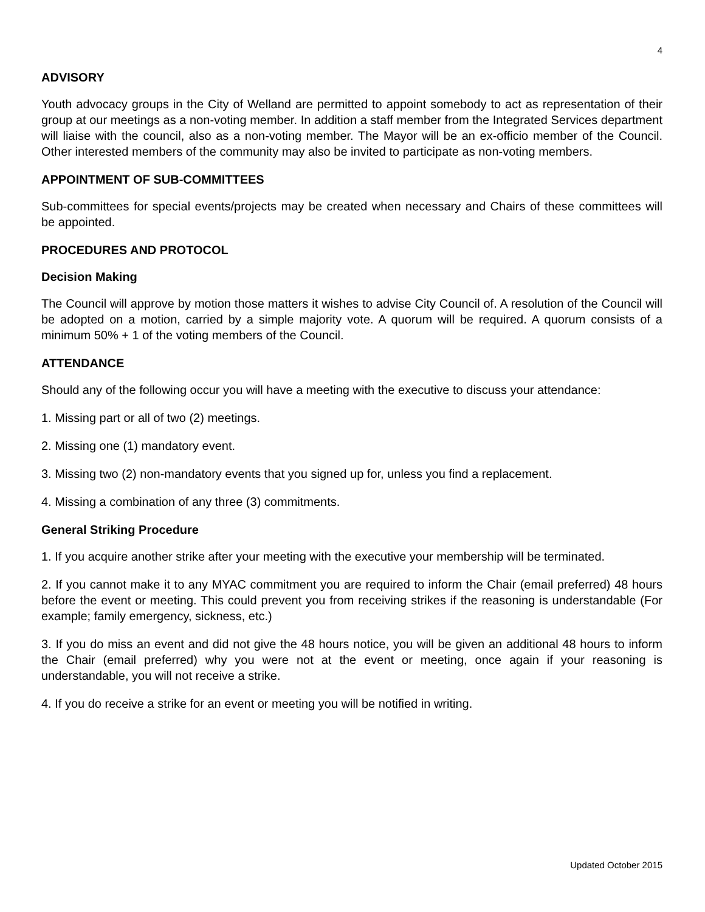4
ADVISORY
Youth advocacy groups in the City of Welland are permitted to appoint somebody to act as representation of their group at our meetings as a non-voting member. In addition a staff member from the Integrated Services department will liaise with the council, also as a non-voting member. The Mayor will be an ex-officio member of the Council. Other interested members of the community may also be invited to participate as non-voting members.
APPOINTMENT OF SUB-COMMITTEES
Sub-committees for special events/projects may be created when necessary and Chairs of these committees will be appointed.
PROCEDURES AND PROTOCOL
Decision Making
The Council will approve by motion those matters it wishes to advise City Council of. A resolution of the Council will be adopted on a motion, carried by a simple majority vote. A quorum will be required. A quorum consists of a minimum 50% + 1 of the voting members of the Council.
ATTENDANCE
Should any of the following occur you will have a meeting with the executive to discuss your attendance:
1. Missing part or all of two (2) meetings.
2. Missing one (1) mandatory event.
3. Missing two (2) non-mandatory events that you signed up for, unless you find a replacement.
4. Missing a combination of any three (3) commitments.
General Striking Procedure
1. If you acquire another strike after your meeting with the executive your membership will be terminated.
2. If you cannot make it to any MYAC commitment you are required to inform the Chair (email preferred) 48 hours before the event or meeting. This could prevent you from receiving strikes if the reasoning is understandable (For example; family emergency, sickness, etc.)
3. If you do miss an event and did not give the 48 hours notice, you will be given an additional 48 hours to inform the Chair (email preferred) why you were not at the event or meeting, once again if your reasoning is understandable, you will not receive a strike.
4. If you do receive a strike for an event or meeting you will be notified in writing.
Updated October 2015